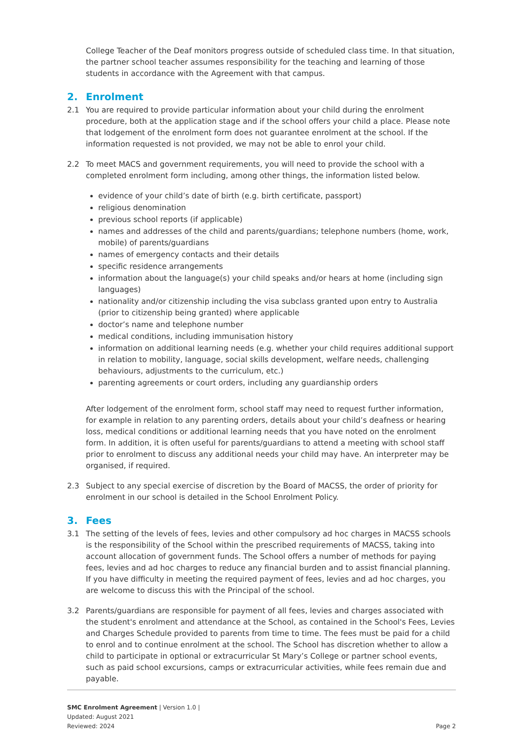College Teacher of the Deaf monitors progress outside of scheduled class time. In that situation, the partner school teacher assumes responsibility for the teaching and learning of those students in accordance with the Agreement with that campus.
2. Enrolment
2.1 You are required to provide particular information about your child during the enrolment procedure, both at the application stage and if the school offers your child a place. Please note that lodgement of the enrolment form does not guarantee enrolment at the school. If the information requested is not provided, we may not be able to enrol your child.
2.2 To meet MACS and government requirements, you will need to provide the school with a completed enrolment form including, among other things, the information listed below.
evidence of your child’s date of birth (e.g. birth certificate, passport)
religious denomination
previous school reports (if applicable)
names and addresses of the child and parents/guardians; telephone numbers (home, work, mobile) of parents/guardians
names of emergency contacts and their details
specific residence arrangements
information about the language(s) your child speaks and/or hears at home (including sign languages)
nationality and/or citizenship including the visa subclass granted upon entry to Australia (prior to citizenship being granted) where applicable
doctor’s name and telephone number
medical conditions, including immunisation history
information on additional learning needs (e.g. whether your child requires additional support in relation to mobility, language, social skills development, welfare needs, challenging behaviours, adjustments to the curriculum, etc.)
parenting agreements or court orders, including any guardianship orders
After lodgement of the enrolment form, school staff may need to request further information, for example in relation to any parenting orders, details about your child’s deafness or hearing loss, medical conditions or additional learning needs that you have noted on the enrolment form. In addition, it is often useful for parents/guardians to attend a meeting with school staff prior to enrolment to discuss any additional needs your child may have. An interpreter may be organised, if required.
2.3 Subject to any special exercise of discretion by the Board of MACSS, the order of priority for enrolment in our school is detailed in the School Enrolment Policy.
3. Fees
3.1 The setting of the levels of fees, levies and other compulsory ad hoc charges in MACSS schools is the responsibility of the School within the prescribed requirements of MACSS, taking into account allocation of government funds. The School offers a number of methods for paying fees, levies and ad hoc charges to reduce any financial burden and to assist financial planning. If you have difficulty in meeting the required payment of fees, levies and ad hoc charges, you are welcome to discuss this with the Principal of the school.
3.2 Parents/guardians are responsible for payment of all fees, levies and charges associated with the student's enrolment and attendance at the School, as contained in the School's Fees, Levies and Charges Schedule provided to parents from time to time. The fees must be paid for a child to enrol and to continue enrolment at the school. The School has discretion whether to allow a child to participate in optional or extracurricular St Mary’s College or partner school events, such as paid school excursions, camps or extracurricular activities, while fees remain due and payable.
SMC Enrolment Agreement | Version 1.0 |
Updated: August 2021
Reviewed: 2024
Page 2